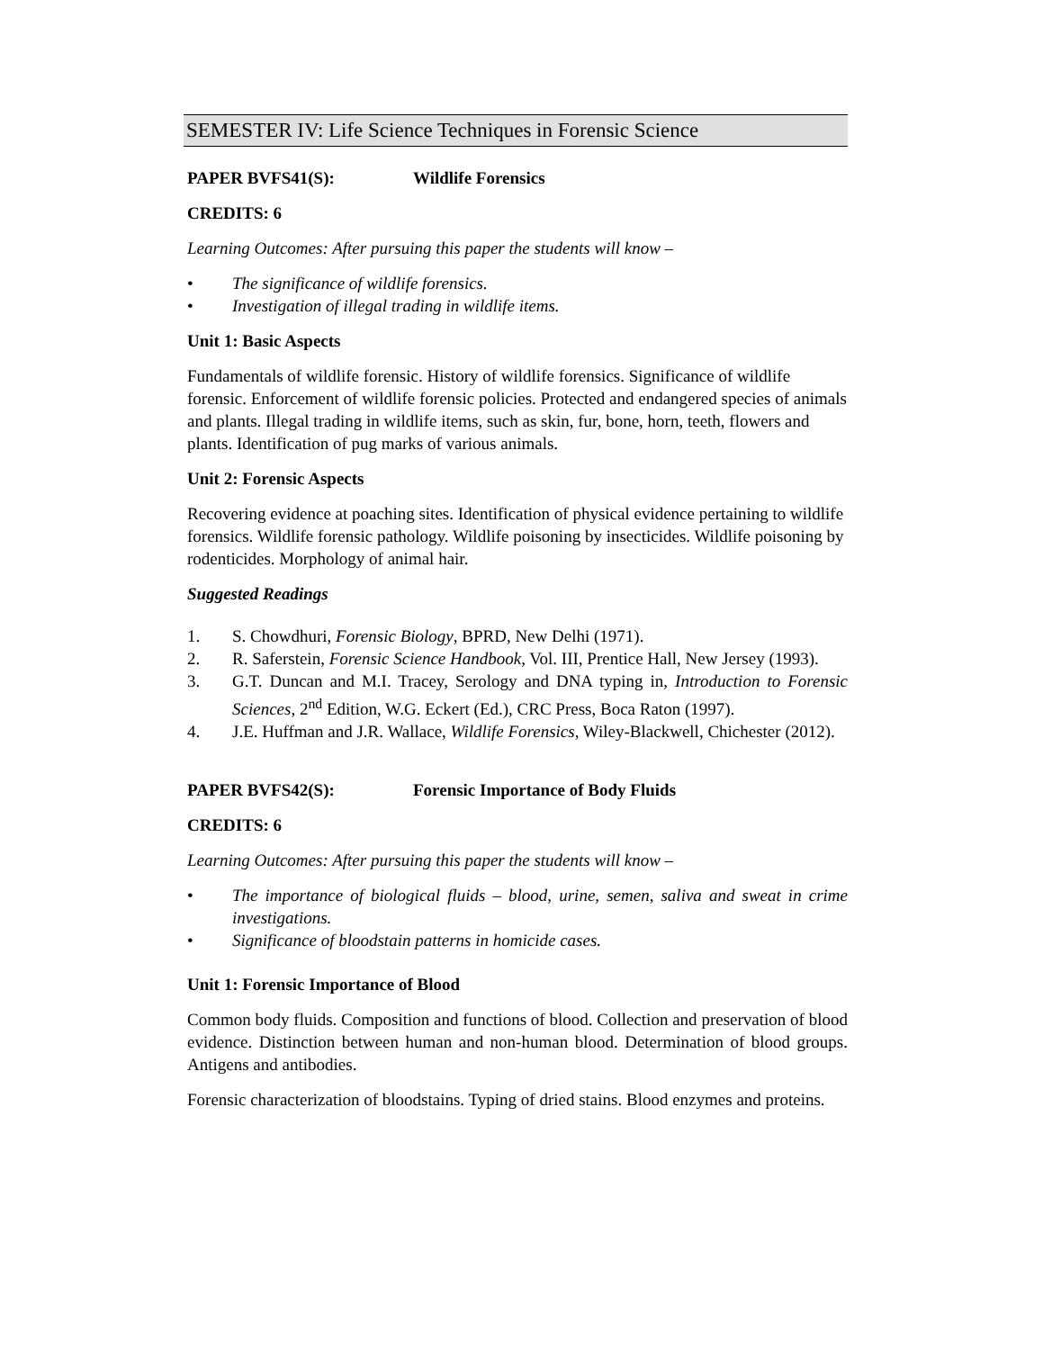SEMESTER IV: Life Science Techniques in Forensic Science
PAPER BVFS41(S): Wildlife Forensics
CREDITS: 6
Learning Outcomes: After pursuing this paper the students will know –
• The significance of wildlife forensics.
• Investigation of illegal trading in wildlife items.
Unit 1: Basic Aspects
Fundamentals of wildlife forensic. History of wildlife forensics. Significance of wildlife forensic. Enforcement of wildlife forensic policies. Protected and endangered species of animals and plants. Illegal trading in wildlife items, such as skin, fur, bone, horn, teeth, flowers and plants. Identification of pug marks of various animals.
Unit 2: Forensic Aspects
Recovering evidence at poaching sites. Identification of physical evidence pertaining to wildlife forensics. Wildlife forensic pathology. Wildlife poisoning by insecticides. Wildlife poisoning by rodenticides. Morphology of animal hair.
Suggested Readings
1. S. Chowdhuri, Forensic Biology, BPRD, New Delhi (1971).
2. R. Saferstein, Forensic Science Handbook, Vol. III, Prentice Hall, New Jersey (1993).
3. G.T. Duncan and M.I. Tracey, Serology and DNA typing in, Introduction to Forensic Sciences, 2<sup>nd</sup> Edition, W.G. Eckert (Ed.), CRC Press, Boca Raton (1997).
4. J.E. Huffman and J.R. Wallace, Wildlife Forensics, Wiley-Blackwell, Chichester (2012).
PAPER BVFS42(S): Forensic Importance of Body Fluids
CREDITS: 6
Learning Outcomes: After pursuing this paper the students will know –
• The importance of biological fluids – blood, urine, semen, saliva and sweat in crime investigations.
• Significance of bloodstain patterns in homicide cases.
Unit 1: Forensic Importance of Blood
Common body fluids. Composition and functions of blood. Collection and preservation of blood evidence. Distinction between human and non-human blood. Determination of blood groups. Antigens and antibodies.
Forensic characterization of bloodstains. Typing of dried stains. Blood enzymes and proteins.